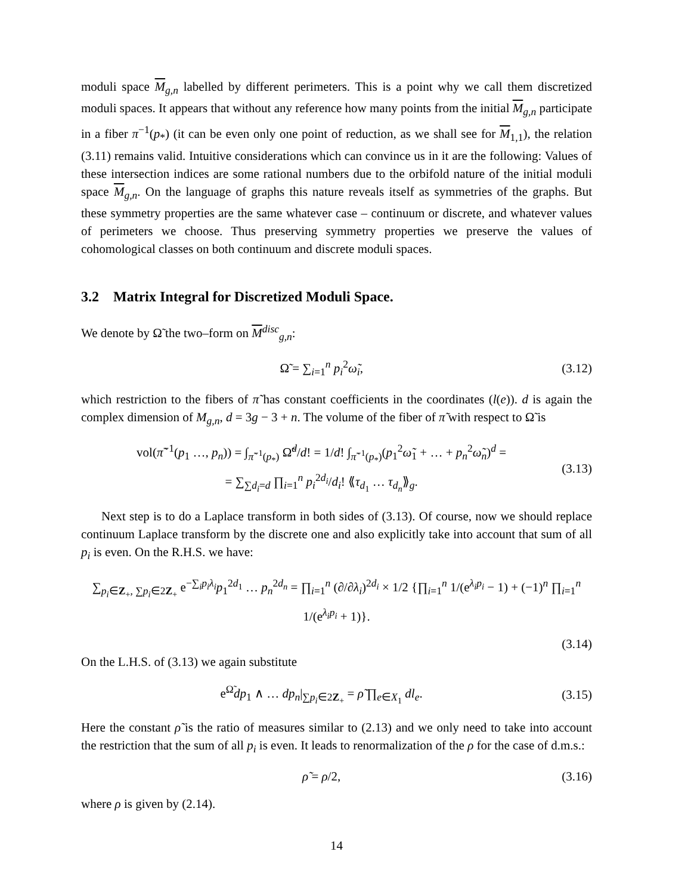moduli space M<sub>g,n</sub> labelled by different perimeters. This is a point why we call them discretized moduli spaces. It appears that without any reference how many points from the initial M<sub>g,n</sub> participate in a fiber π<sup>−1</sup>(p<sub>*</sub>) (it can be even only one point of reduction, as we shall see for M<sub>1,1</sub>), the relation (3.11) remains valid. Intuitive considerations which can convince us in it are the following: Values of these intersection indices are some rational numbers due to the orbifold nature of the initial moduli space M<sub>g,n</sub>. On the language of graphs this nature reveals itself as symmetries of the graphs. But these symmetry properties are the same whatever case – continuum or discrete, and whatever values of perimeters we choose. Thus preserving symmetry properties we preserve the values of cohomological classes on both continuum and discrete moduli spaces.
3.2 Matrix Integral for Discretized Moduli Space.
We denote by Ω̃ the two–form on M<sup>disc</sup><sub>g,n</sub>:
Ω̃ = ∑<sub>i=1</sub><sup>n</sup> p<sub>i</sub><sup>2</sup>ω̃<sub>i</sub>, (3.12)
which restriction to the fibers of π̃ has constant coefficients in the coordinates (l(e)). d is again the complex dimension of M<sub>g,n</sub>, d = 3g − 3 + n. The volume of the fiber of π̃ with respect to Ω̃ is
vol(π̃<sup>−1</sup>(p<sub>1</sub> …, p<sub>n</sub>)) = ∫<sub>π̃<sup>−1</sup>(p<sub>*</sub>)</sub> Ω̃<sup>d</sup>/d! = 1/d! ∫<sub>π̃<sup>−1</sup>(p<sub>*</sub>)</sub>(p<sub>1</sub><sup>2</sup>ω̃<sub>1</sub> + … + p<sub>n</sub><sup>2</sup>ω̃<sub>n</sub>)<sup>d</sup> =
= ∑<sub>∑d<sub>i</sub>=d</sub> ∏<sub>i=1</sub><sup>n</sup> p<sub>i</sub><sup>2d<sub>i</sub></sup>/d<sub>i</sub>! ⟪τ<sub>d<sub>1</sub></sub> … τ<sub>d<sub>n</sub></sub>⟫<sub>g</sub>. (3.13)
Next step is to do a Laplace transform in both sides of (3.13). Of course, now we should replace continuum Laplace transform by the discrete one and also explicitly take into account that sum of all p<sub>i</sub> is even. On the R.H.S. we have:
∑<sub>p<sub>i</sub>∈Z<sub>+</sub>, ∑p<sub>i</sub>∈2Z<sub>+</sub></sub> e<sup>−∑<sub>i</sub>p<sub>i</sub>λ<sub>i</sub></sup>p<sub>1</sub><sup>2d<sub>1</sub></sup> … p<sub>n</sub><sup>2d<sub>n</sub></sup> = ∏<sub>i=1</sub><sup>n</sup> (∂/∂λ<sub>i</sub>)<sup>2d<sub>i</sub></sup> × 1/2 {∏<sub>i=1</sub><sup>n</sup> 1/(e<sup>λ<sub>i</sub>p<sub>i</sub></sup> − 1) + (−1)<sup>n</sup> ∏<sub>i=1</sub><sup>n</sup> 1/(e<sup>λ<sub>i</sub>p<sub>i</sub></sup> + 1)}.
(3.14)
On the L.H.S. of (3.13) we again substitute
e<sup>Ω̃</sup>dp<sub>1</sub> ∧ … dp<sub>n</sub>|<sub>∑p<sub>i</sub>∈2Z<sub>+</sub></sub> = ρ̃ ∏<sub>e∈X<sub>1</sub></sub> dl<sub>e</sub>. (3.15)
Here the constant ρ̃ is the ratio of measures similar to (2.13) and we only need to take into account the restriction that the sum of all p<sub>i</sub> is even. It leads to renormalization of the ρ for the case of d.m.s.:
ρ̃ = ρ/2, (3.16)
where ρ is given by (2.14).
14